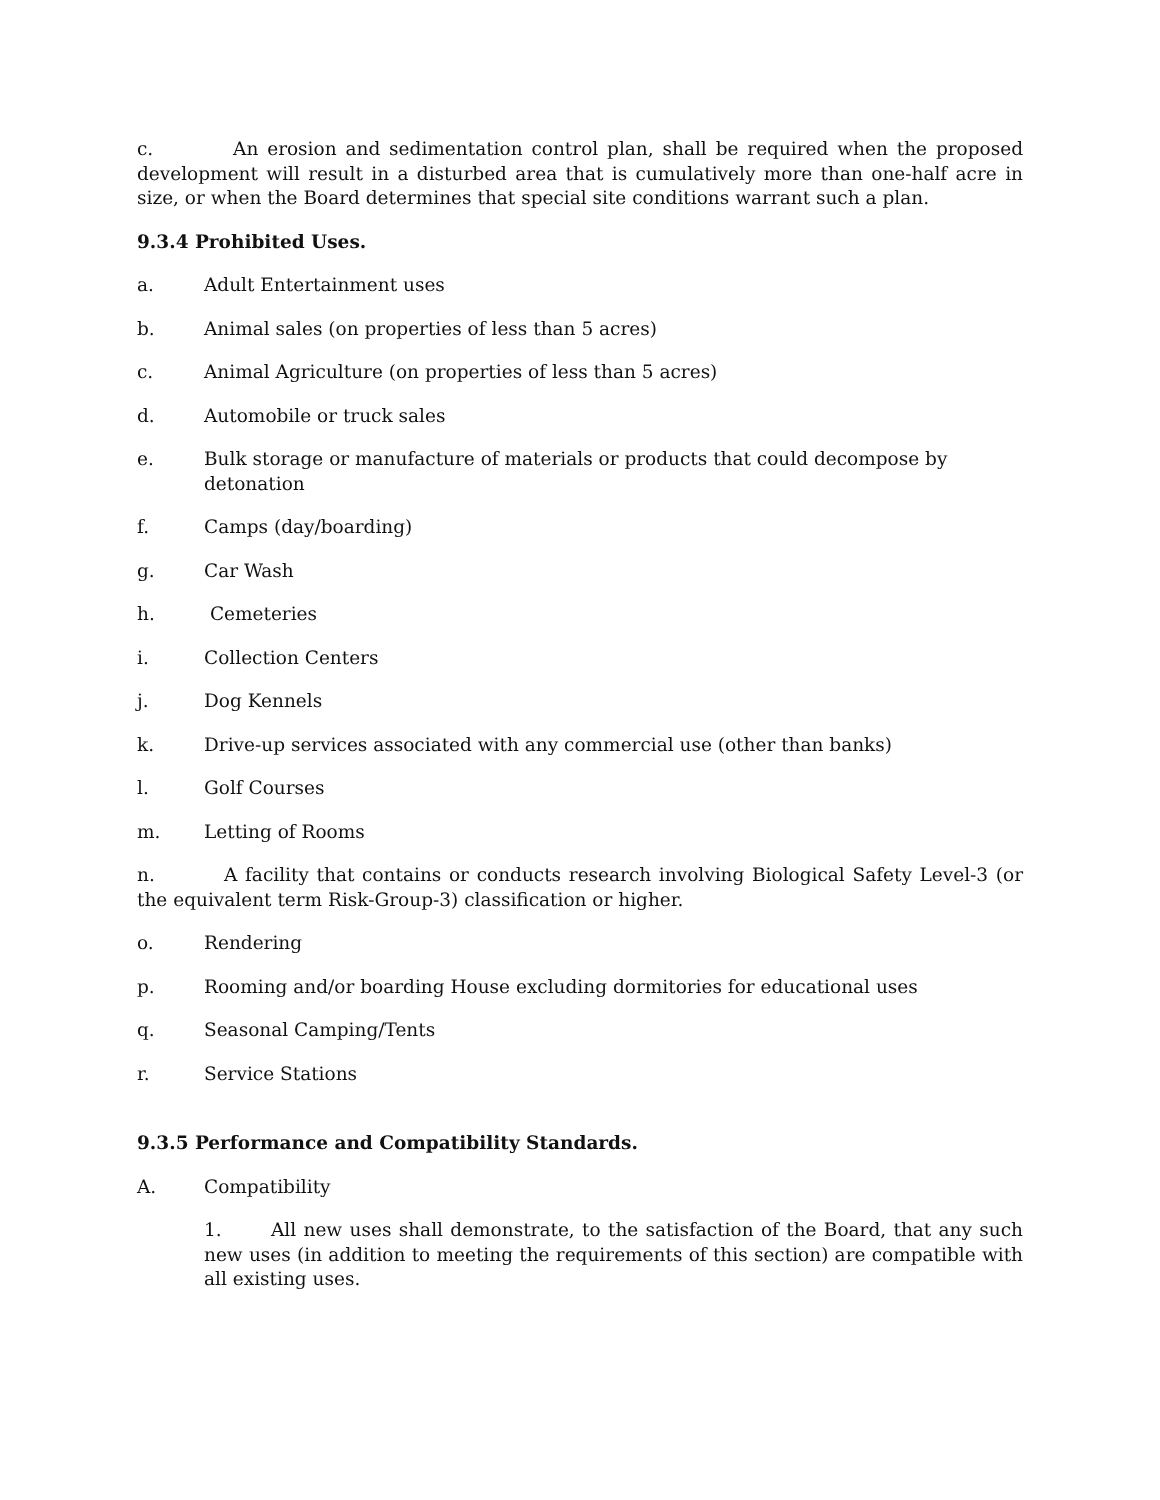c. An erosion and sedimentation control plan, shall be required when the proposed development will result in a disturbed area that is cumulatively more than one-half acre in size, or when the Board determines that special site conditions warrant such a plan.
9.3.4 Prohibited Uses.
a. Adult Entertainment uses
b. Animal sales (on properties of less than 5 acres)
c. Animal Agriculture (on properties of less than 5 acres)
d. Automobile or truck sales
e. Bulk storage or manufacture of materials or products that could decompose by detonation
f. Camps (day/boarding)
g. Car Wash
h. Cemeteries
i. Collection Centers
j. Dog Kennels
k. Drive-up services associated with any commercial use (other than banks)
l. Golf Courses
m. Letting of Rooms
n. A facility that contains or conducts research involving Biological Safety Level-3 (or the equivalent term Risk-Group-3) classification or higher.
o. Rendering
p. Rooming and/or boarding House excluding dormitories for educational uses
q. Seasonal Camping/Tents
r. Service Stations
9.3.5 Performance and Compatibility Standards.
A. Compatibility
1. All new uses shall demonstrate, to the satisfaction of the Board, that any such new uses (in addition to meeting the requirements of this section) are compatible with all existing uses.